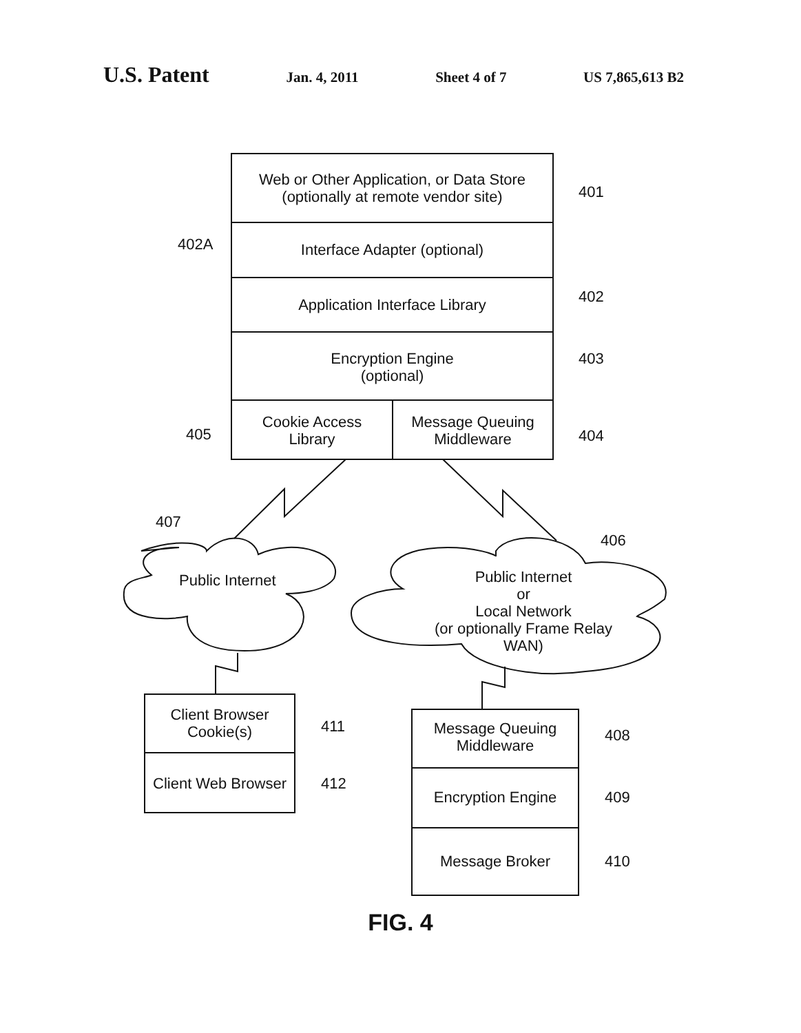U.S. Patent Jan. 4, 2011 Sheet 4 of 7 US 7,865,613 B2
Web or Other Application, or Data Store
(optionally at remote vendor site)
401
402A Interface Adapter (optional)
Application Interface Library 402
Encryption Engine
(optional)
403
405
Cookie Access
Library
Message Queuing
Middleware
404
407
Public Internet
406
Public Internet
or
Local Network
(or optionally Frame Relay WAN)
Client Browser
Cookie(s)
411
Client Web Browser
412
Message Queuing
Middleware
408
Encryption Engine 409
Message Broker 410
FIG. 4